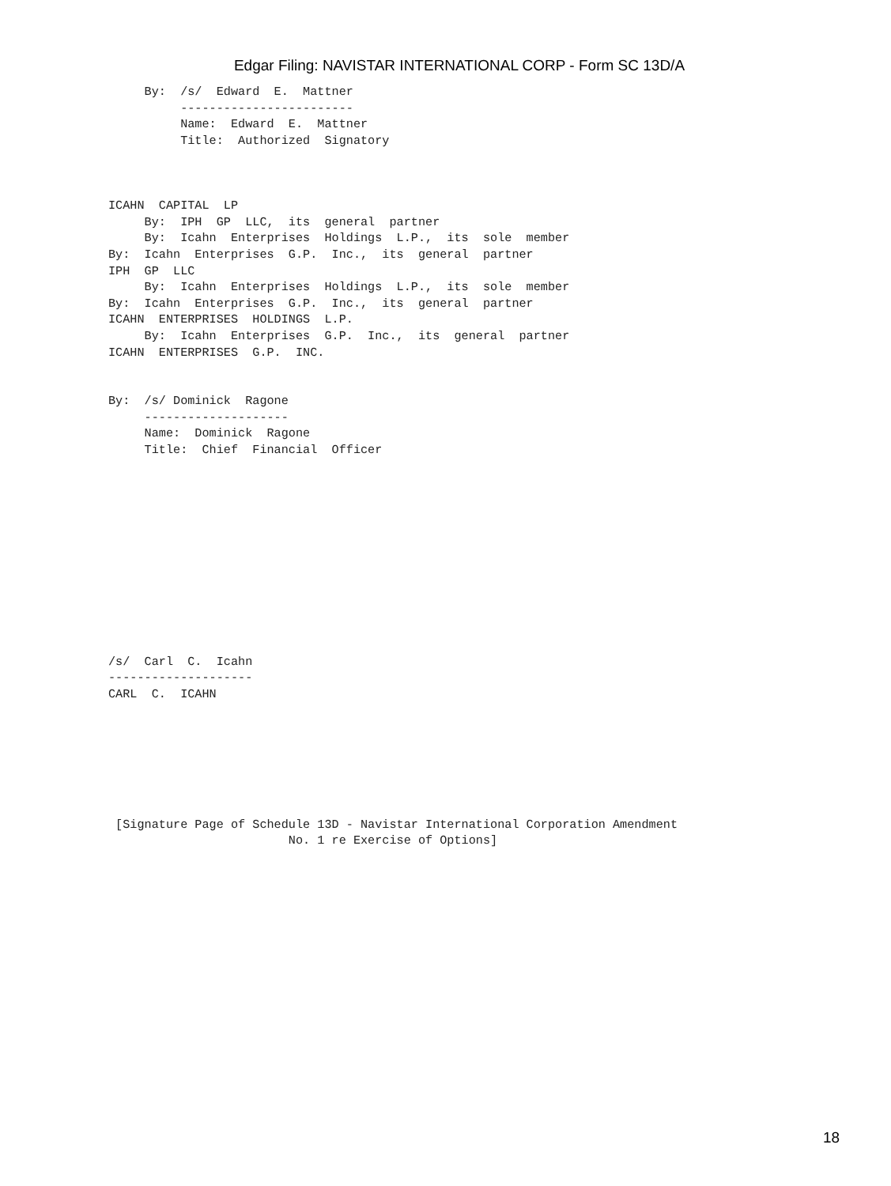Edgar Filing: NAVISTAR INTERNATIONAL CORP - Form SC 13D/A
     By:  /s/  Edward  E.  Mattner
          ------------------------
          Name:  Edward  E.  Mattner
          Title:  Authorized  Signatory



ICAHN  CAPITAL  LP
     By:  IPH  GP  LLC,  its  general  partner
     By:  Icahn  Enterprises  Holdings  L.P.,  its  sole  member
By:  Icahn  Enterprises  G.P.  Inc.,  its  general  partner
IPH  GP  LLC
     By:  Icahn  Enterprises  Holdings  L.P.,  its  sole  member
By:  Icahn  Enterprises  G.P.  Inc.,  its  general  partner
ICAHN  ENTERPRISES  HOLDINGS  L.P.
     By:  Icahn  Enterprises  G.P.  Inc.,  its  general  partner
ICAHN  ENTERPRISES  G.P.  INC.


By:  /s/ Dominick  Ragone
     --------------------
     Name:  Dominick  Ragone
     Title:  Chief  Financial  Officer












/s/  Carl  C.  Icahn
--------------------
CARL  C.  ICAHN







 [Signature Page of Schedule 13D - Navistar International Corporation Amendment
                         No. 1 re Exercise of Options]
18